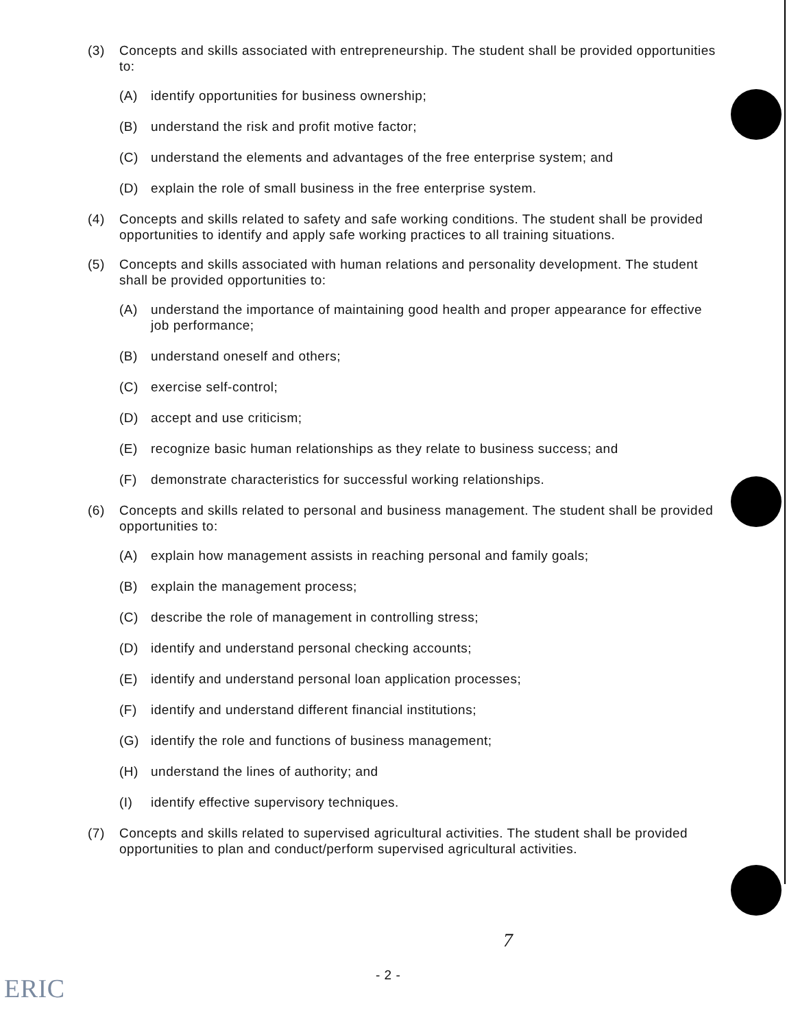(3) Concepts and skills associated with entrepreneurship. The student shall be provided opportunities to:
(A) identify opportunities for business ownership;
(B) understand the risk and profit motive factor;
(C) understand the elements and advantages of the free enterprise system; and
(D) explain the role of small business in the free enterprise system.
(4) Concepts and skills related to safety and safe working conditions. The student shall be provided opportunities to identify and apply safe working practices to all training situations.
(5) Concepts and skills associated with human relations and personality development. The student shall be provided opportunities to:
(A) understand the importance of maintaining good health and proper appearance for effective job performance;
(B) understand oneself and others;
(C) exercise self-control;
(D) accept and use criticism;
(E) recognize basic human relationships as they relate to business success; and
(F) demonstrate characteristics for successful working relationships.
(6) Concepts and skills related to personal and business management. The student shall be provided opportunities to:
(A) explain how management assists in reaching personal and family goals;
(B) explain the management process;
(C) describe the role of management in controlling stress;
(D) identify and understand personal checking accounts;
(E) identify and understand personal loan application processes;
(F) identify and understand different financial institutions;
(G) identify the role and functions of business management;
(H) understand the lines of authority; and
(I) identify effective supervisory techniques.
(7) Concepts and skills related to supervised agricultural activities. The student shall be provided opportunities to plan and conduct/perform supervised agricultural activities.
7
- 2 -
ERIC